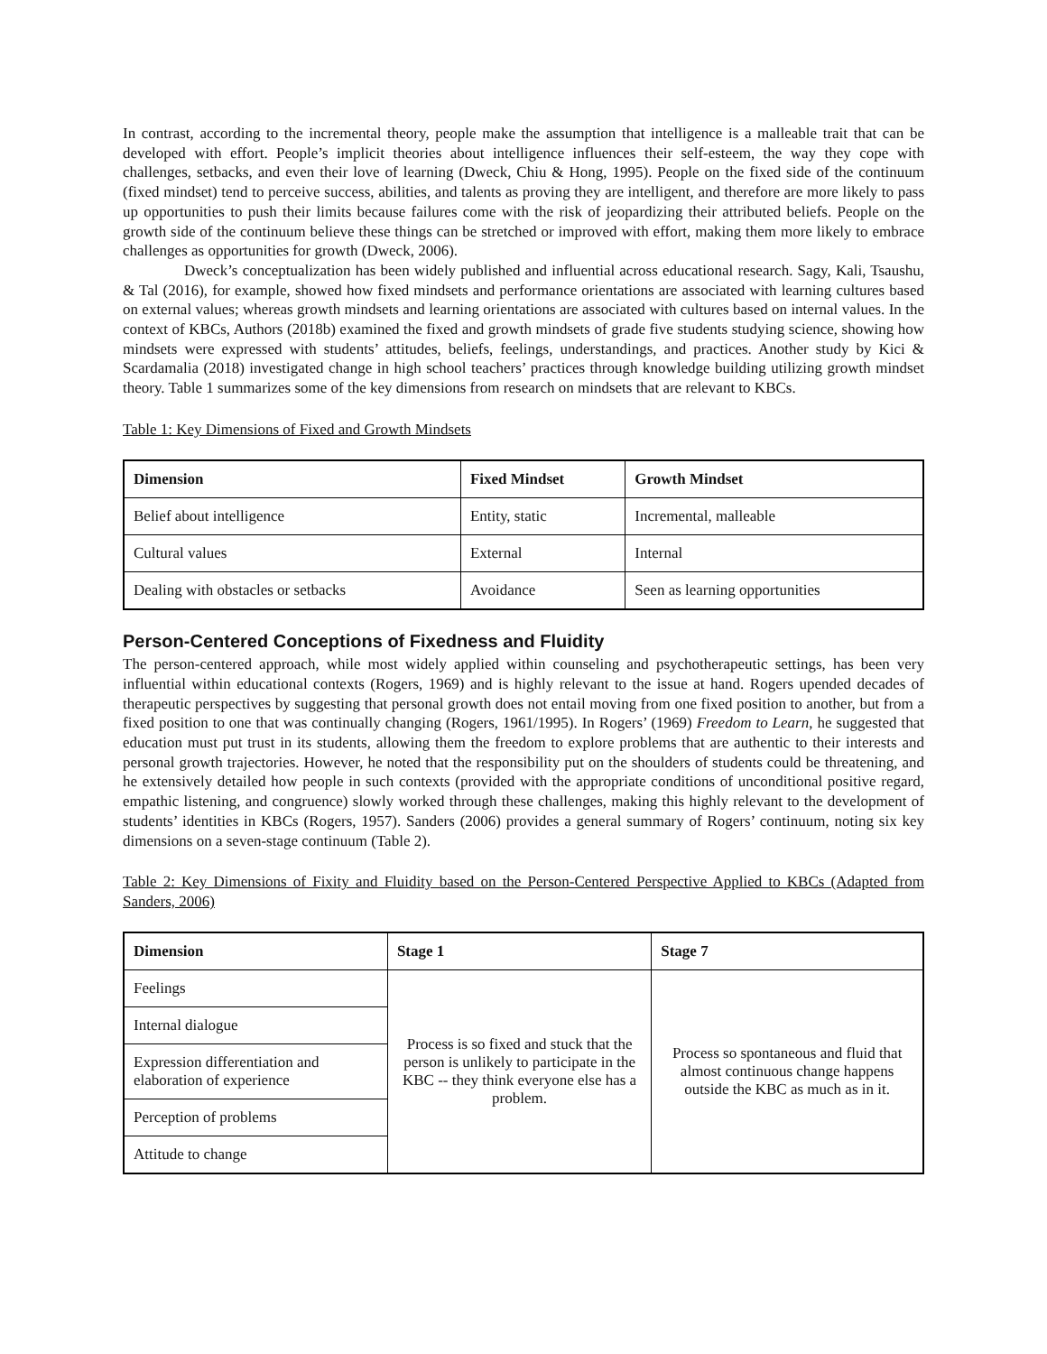In contrast, according to the incremental theory, people make the assumption that intelligence is a malleable trait that can be developed with effort. People’s implicit theories about intelligence influences their self-esteem, the way they cope with challenges, setbacks, and even their love of learning (Dweck, Chiu & Hong, 1995). People on the fixed side of the continuum (fixed mindset) tend to perceive success, abilities, and talents as proving they are intelligent, and therefore are more likely to pass up opportunities to push their limits because failures come with the risk of jeopardizing their attributed beliefs. People on the growth side of the continuum believe these things can be stretched or improved with effort, making them more likely to embrace challenges as opportunities for growth (Dweck, 2006).
Dweck’s conceptualization has been widely published and influential across educational research. Sagy, Kali, Tsaushu, & Tal (2016), for example, showed how fixed mindsets and performance orientations are associated with learning cultures based on external values; whereas growth mindsets and learning orientations are associated with cultures based on internal values. In the context of KBCs, Authors (2018b) examined the fixed and growth mindsets of grade five students studying science, showing how mindsets were expressed with students’ attitudes, beliefs, feelings, understandings, and practices. Another study by Kici & Scardamalia (2018) investigated change in high school teachers’ practices through knowledge building utilizing growth mindset theory. Table 1 summarizes some of the key dimensions from research on mindsets that are relevant to KBCs.
Table 1: Key Dimensions of Fixed and Growth Mindsets
| Dimension | Fixed Mindset | Growth Mindset |
| --- | --- | --- |
| Belief about intelligence | Entity, static | Incremental, malleable |
| Cultural values | External | Internal |
| Dealing with obstacles or setbacks | Avoidance | Seen as learning opportunities |
Person-Centered Conceptions of Fixedness and Fluidity
The person-centered approach, while most widely applied within counseling and psychotherapeutic settings, has been very influential within educational contexts (Rogers, 1969) and is highly relevant to the issue at hand. Rogers upended decades of therapeutic perspectives by suggesting that personal growth does not entail moving from one fixed position to another, but from a fixed position to one that was continually changing (Rogers, 1961/1995). In Rogers’ (1969) Freedom to Learn, he suggested that education must put trust in its students, allowing them the freedom to explore problems that are authentic to their interests and personal growth trajectories. However, he noted that the responsibility put on the shoulders of students could be threatening, and he extensively detailed how people in such contexts (provided with the appropriate conditions of unconditional positive regard, empathic listening, and congruence) slowly worked through these challenges, making this highly relevant to the development of students’ identities in KBCs (Rogers, 1957). Sanders (2006) provides a general summary of Rogers’ continuum, noting six key dimensions on a seven-stage continuum (Table 2).
Table 2: Key Dimensions of Fixity and Fluidity based on the Person-Centered Perspective Applied to KBCs (Adapted from Sanders, 2006)
| Dimension | Stage 1 | Stage 7 |
| --- | --- | --- |
| Feelings | Process is so fixed and stuck that the person is unlikely to participate in the KBC -- they think everyone else has a problem. | Process so spontaneous and fluid that almost continuous change happens outside the KBC as much as in it. |
| Internal dialogue | | |
| Expression differentiation and elaboration of experience | | |
| Perception of problems | | |
| Attitude to change | | |